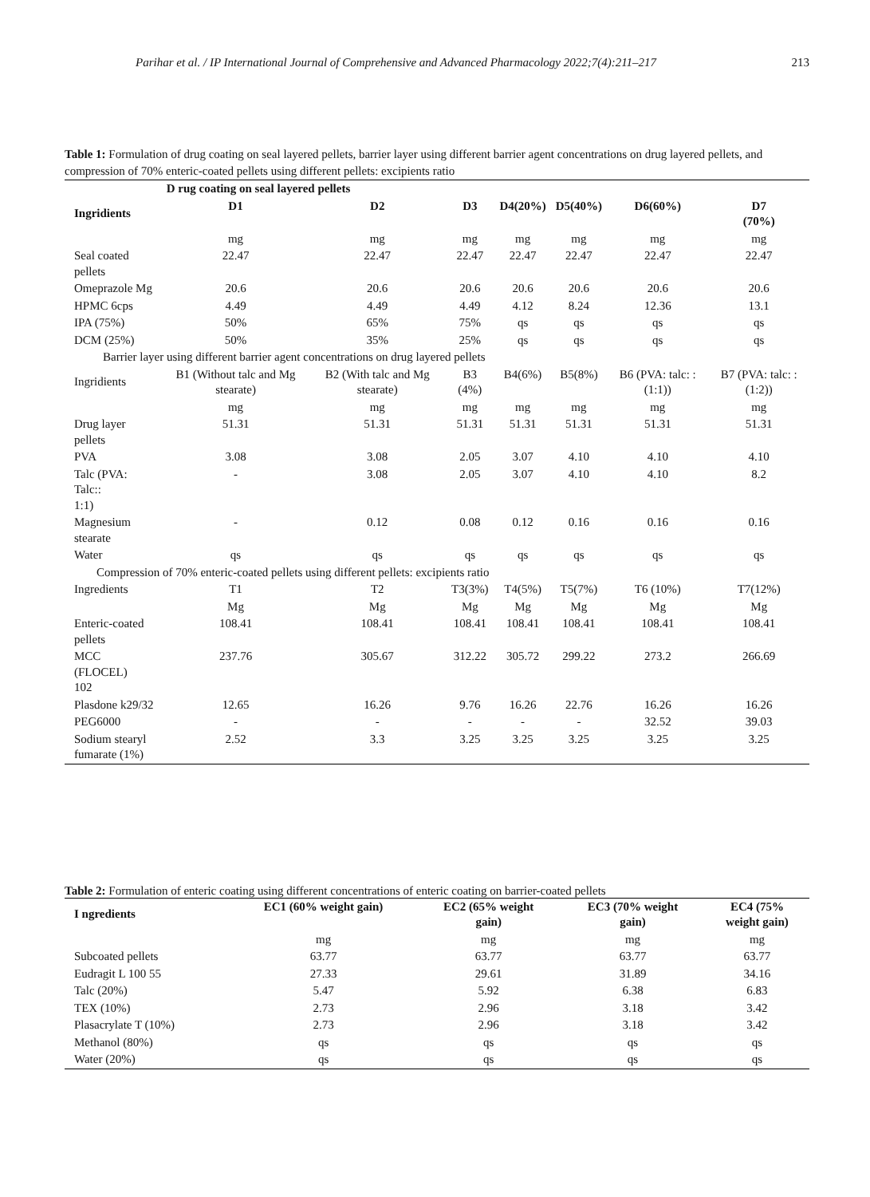Parihar et al. / IP International Journal of Comprehensive and Advanced Pharmacology 2022;7(4):211–217 213
Table 1: Formulation of drug coating on seal layered pellets, barrier layer using different barrier agent concentrations on drug layered pellets, and compression of 70% enteric-coated pellets using different pellets: excipients ratio
| | D rug coating on seal layered pellets | | | | | | |
| --- | --- | --- | --- | --- | --- | --- | --- |
| Ingridients | D1 | D2 | D3 | D4(20%) | D5(40%) | D6(60%) | D7 (70%) |
| | mg | mg | mg | mg | mg | mg | mg |
| Seal coated pellets | 22.47 | 22.47 | 22.47 | 22.47 | 22.47 | 22.47 | 22.47 |
| Omeprazole Mg | 20.6 | 20.6 | 20.6 | 20.6 | 20.6 | 20.6 | 20.6 |
| HPMC 6cps | 4.49 | 4.49 | 4.49 | 4.12 | 8.24 | 12.36 | 13.1 |
| IPA (75%) | 50% | 65% | 75% | qs | qs | qs | qs |
| DCM (25%) | 50% | 35% | 25% | qs | qs | qs | qs |
| Barrier layer using different barrier agent concentrations on drug layered pellets | | | | | | | |
| Ingridients | B1 (Without talc and Mg stearate) | B2 (With talc and Mg stearate) | B3 (4%) | B4(6%) | B5(8%) | B6 (PVA: talc: :(1:1)) | B7 (PVA: talc: :(1:2)) |
| | mg | mg | mg | mg | mg | mg | mg |
| Drug layer pellets | 51.31 | 51.31 | 51.31 | 51.31 | 51.31 | 51.31 | 51.31 |
| PVA | 3.08 | 3.08 | 2.05 | 3.07 | 4.10 | 4.10 | 4.10 |
| Talc (PVA: Talc:: 1:1) | - | 3.08 | 2.05 | 3.07 | 4.10 | 4.10 | 8.2 |
| Magnesium stearate | - | 0.12 | 0.08 | 0.12 | 0.16 | 0.16 | 0.16 |
| Water | qs | qs | qs | qs | qs | qs | qs |
| Compression of 70% enteric-coated pellets using different pellets: excipients ratio | | | | | | | |
| Ingredients | T1 | T2 | T3(3%) | T4(5%) | T5(7%) | T6 (10%) | T7(12%) |
| | Mg | Mg | Mg | Mg | Mg | Mg | Mg |
| Enteric-coated pellets | 108.41 | 108.41 | 108.41 | 108.41 | 108.41 | 108.41 | 108.41 |
| MCC (FLOCEL) 102 | 237.76 | 305.67 | 312.22 | 305.72 | 299.22 | 273.2 | 266.69 |
| Plasdone k29/32 | 12.65 | 16.26 | 9.76 | 16.26 | 22.76 | 16.26 | 16.26 |
| PEG6000 | - | - | - | - | - | 32.52 | 39.03 |
| Sodium stearyl fumarate (1%) | 2.52 | 3.3 | 3.25 | 3.25 | 3.25 | 3.25 | 3.25 |
Table 2: Formulation of enteric coating using different concentrations of enteric coating on barrier-coated pellets
| I ngredients | EC1 (60% weight gain) | EC2 (65% weight gain) | EC3 (70% weight gain) | EC4 (75% weight gain) |
| --- | --- | --- | --- | --- |
| | mg | mg | mg | mg |
| Subcoated pellets | 63.77 | 63.77 | 63.77 | 63.77 |
| Eudragit L 100 55 | 27.33 | 29.61 | 31.89 | 34.16 |
| Talc (20%) | 5.47 | 5.92 | 6.38 | 6.83 |
| TEX (10%) | 2.73 | 2.96 | 3.18 | 3.42 |
| Plasacrylate T (10%) | 2.73 | 2.96 | 3.18 | 3.42 |
| Methanol (80%) | qs | qs | qs | qs |
| Water (20%) | qs | qs | qs | qs |